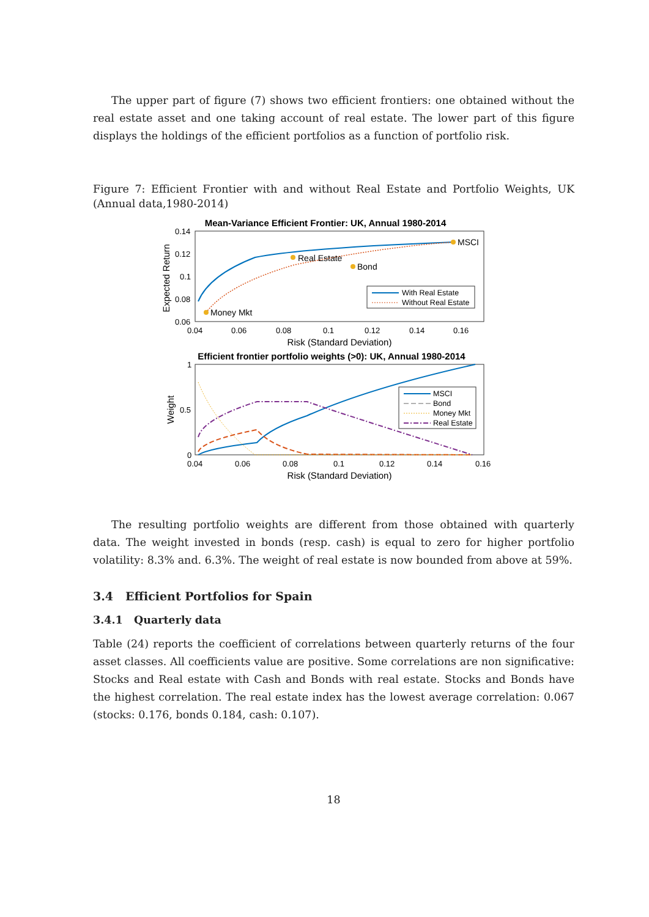The upper part of figure (7) shows two efficient frontiers: one obtained without the real estate asset and one taking account of real estate. The lower part of this figure displays the holdings of the efficient portfolios as a function of portfolio risk.
Figure 7: Efficient Frontier with and without Real Estate and Portfolio Weights, UK (Annual data,1980-2014)
Mean-Variance Efficient Frontier: UK, Annual 1980-2014
0.14
0.12
0.1
0.08
0.06
0.04
0.06
0.08
0.1
0.12
0.14
0.16
Risk (Standard Deviation)
Expected Return
MSCI
Real Estate
Bond
Money Mkt
With Real Estate
Without Real Estate
Efficient frontier portfolio weights (>0): UK, Annual 1980-2014
1
0.5
0
0.04
0.06
0.08
0.1
0.12
0.14
0.16
Risk (Standard Deviation)
Weight
MSCI
Bond
Money Mkt
Real Estate
The resulting portfolio weights are different from those obtained with quarterly data. The weight invested in bonds (resp. cash) is equal to zero for higher portfolio volatility: 8.3% and. 6.3%. The weight of real estate is now bounded from above at 59%.
3.4 Efficient Portfolios for Spain
3.4.1 Quarterly data
Table (24) reports the coefficient of correlations between quarterly returns of the four asset classes. All coefficients value are positive. Some correlations are non significative: Stocks and Real estate with Cash and Bonds with real estate. Stocks and Bonds have the highest correlation. The real estate index has the lowest average correlation: 0.067 (stocks: 0.176, bonds 0.184, cash: 0.107).
18